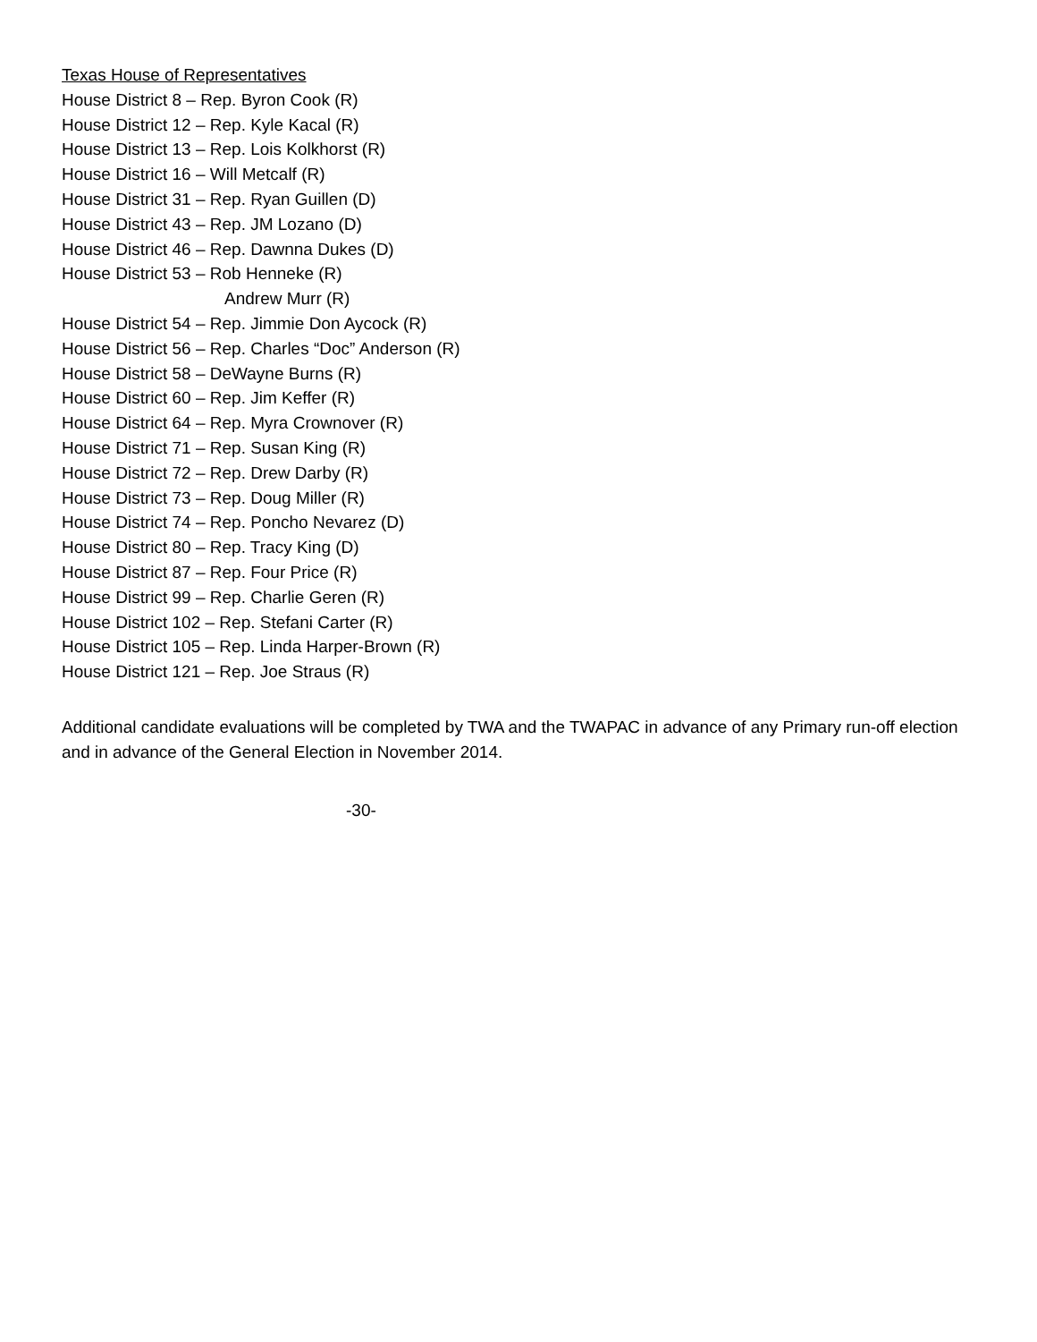Texas House of Representatives
House District 8 – Rep. Byron Cook (R)
House District 12 – Rep. Kyle Kacal (R)
House District 13 – Rep. Lois Kolkhorst (R)
House District 16 – Will Metcalf (R)
House District 31 – Rep. Ryan Guillen (D)
House District 43 – Rep. JM Lozano (D)
House District 46 – Rep. Dawnna Dukes (D)
House District 53 – Rob Henneke (R)
Andrew Murr (R)
House District 54 – Rep. Jimmie Don Aycock (R)
House District 56 – Rep. Charles “Doc” Anderson (R)
House District 58 – DeWayne Burns (R)
House District 60 – Rep. Jim Keffer (R)
House District 64 – Rep. Myra Crownover (R)
House District 71 – Rep. Susan King (R)
House District 72 – Rep. Drew Darby (R)
House District 73 – Rep. Doug Miller (R)
House District 74 – Rep. Poncho Nevarez (D)
House District 80 – Rep. Tracy King (D)
House District 87 – Rep. Four Price (R)
House District 99 – Rep. Charlie Geren (R)
House District 102 – Rep. Stefani Carter (R)
House District 105 – Rep. Linda Harper-Brown (R)
House District 121 – Rep. Joe Straus (R)
Additional candidate evaluations will be completed by TWA and the TWAPAC in advance of any Primary run-off election and in advance of the General Election in November 2014.
-30-